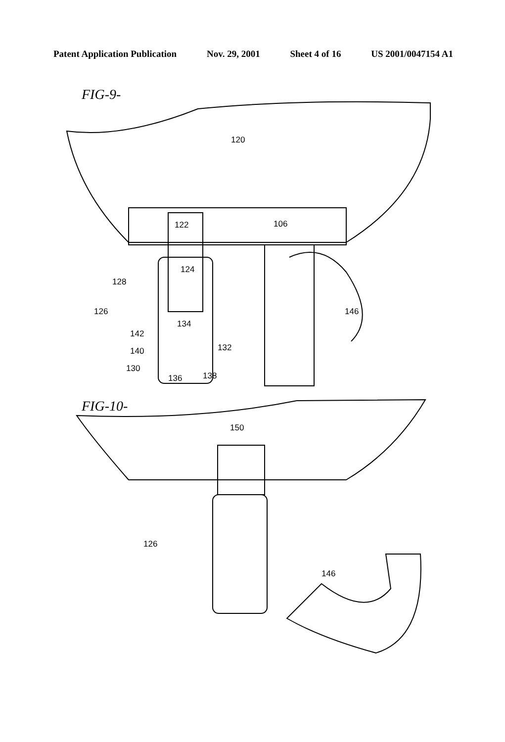Patent Application Publication Nov. 29, 2001 Sheet 4 of 16 US 2001/0047154 A1
FIG-9-
120
122
106
124
128
126
134
142
140
130
132
136
138
146
FIG-10-
150
126
146